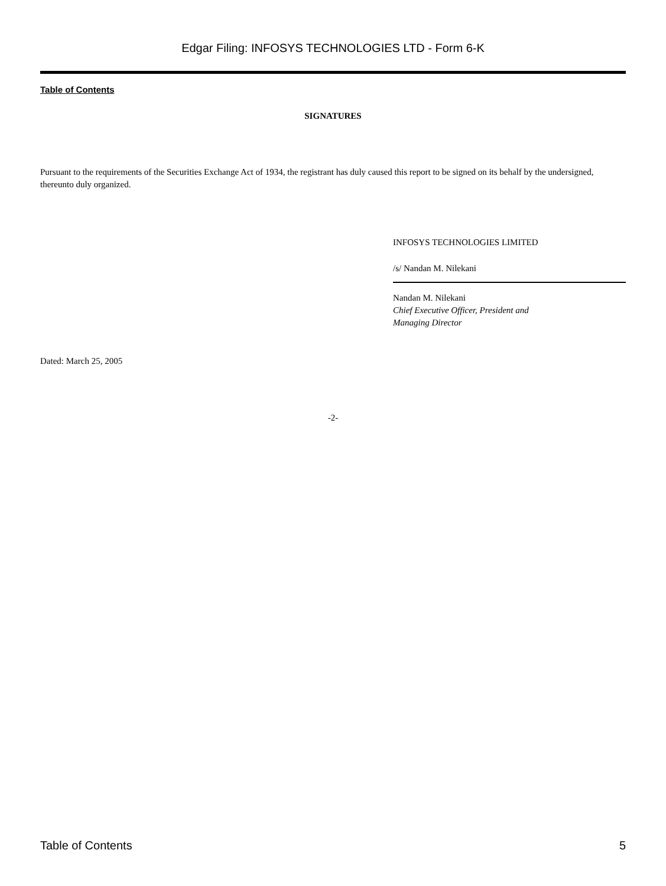Edgar Filing: INFOSYS TECHNOLOGIES LTD - Form 6-K
Table of Contents
SIGNATURES
Pursuant to the requirements of the Securities Exchange Act of 1934, the registrant has duly caused this report to be signed on its behalf by the undersigned, thereunto duly organized.
INFOSYS TECHNOLOGIES LIMITED
/s/ Nandan M. Nilekani
Nandan M. Nilekani
Chief Executive Officer, President and
Managing Director
Dated: March 25, 2005
-2-
Table of Contents 5